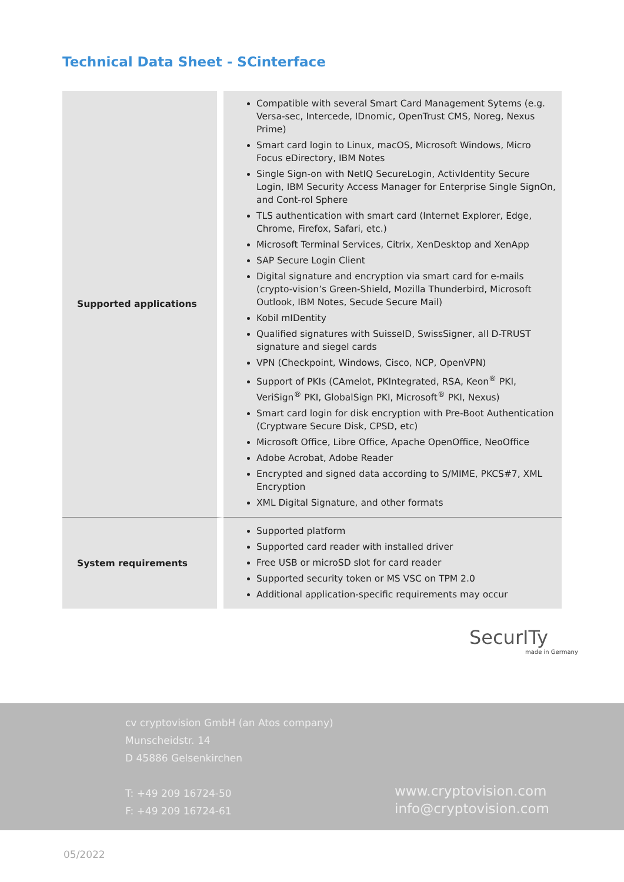Technical Data Sheet - SCinterface
| Supported applications | Compatible with several Smart Card Management Sytems (e.g. Versa-sec, Intercede, IDnomic, OpenTrust CMS, Noreg, Nexus Prime) Smart card login to Linux, macOS, Microsoft Windows, Micro Focus eDirectory, IBM Notes Single Sign-on with NetIQ SecureLogin, ActivIdentity Secure Login, IBM Security Access Manager for Enterprise Single SignOn, and Cont-rol Sphere TLS authentication with smart card (Internet Explorer, Edge, Chrome, Firefox, Safari, etc.) Microsoft Terminal Services, Citrix, XenDesktop and XenApp SAP Secure Login Client Digital signature and encryption via smart card for e-mails (crypto-vision’s Green-Shield, Mozilla Thunderbird, Microsoft Outlook, IBM Notes, Secude Secure Mail) Kobil mIDentity Qualified signatures with SuisseID, SwissSigner, all D-TRUST signature and siegel cards VPN (Checkpoint, Windows, Cisco, NCP, OpenVPN) Support of PKIs (CAmelot, PKIntegrated, RSA, Keon<sup>®</sup> PKI, VeriSign<sup>®</sup> PKI, GlobalSign PKI, Microsoft<sup>®</sup> PKI, Nexus) Smart card login for disk encryption with Pre-Boot Authentication (Cryptware Secure Disk, CPSD, etc) Microsoft Office, Libre Office, Apache OpenOffice, NeoOffice Adobe Acrobat, Adobe Reader Encrypted and signed data according to S/MIME, PKCS#7, XML Encryption XML Digital Signature, and other formats |
| System requirements | Supported platform Supported card reader with installed driver Free USB or microSD slot for card reader Supported security token or MS VSC on TPM 2.0 Additional application-specific requirements may occur |
SecurITy
made in Germany
cv cryptovision GmbH (an Atos company)
Munscheidstr. 14
D 45886 Gelsenkirchen
T: +49 209 16724-50
F: +49 209 16724-61
www.cryptovision.com
info@cryptovision.com
05/2022